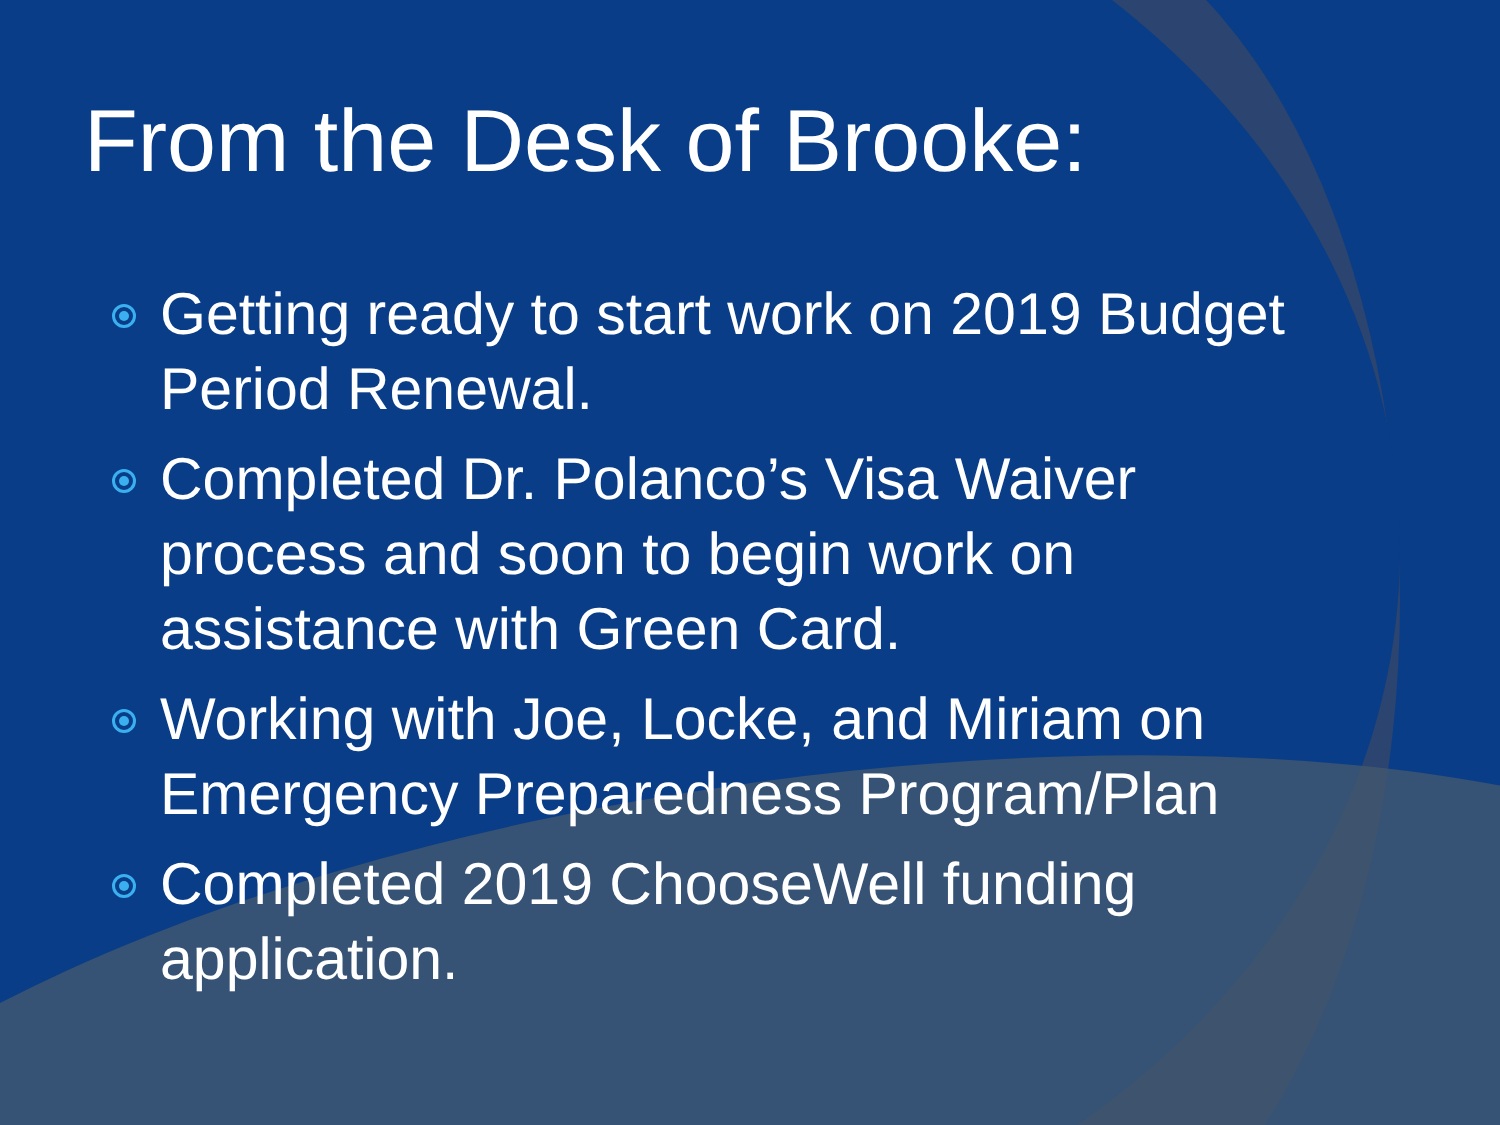From the Desk of Brooke:
Getting ready to start work on 2019 Budget Period Renewal.
Completed Dr. Polanco’s Visa Waiver process and soon to begin work on assistance with Green Card.
Working with Joe, Locke, and Miriam on Emergency Preparedness Program/Plan
Completed 2019 ChooseWell funding application.